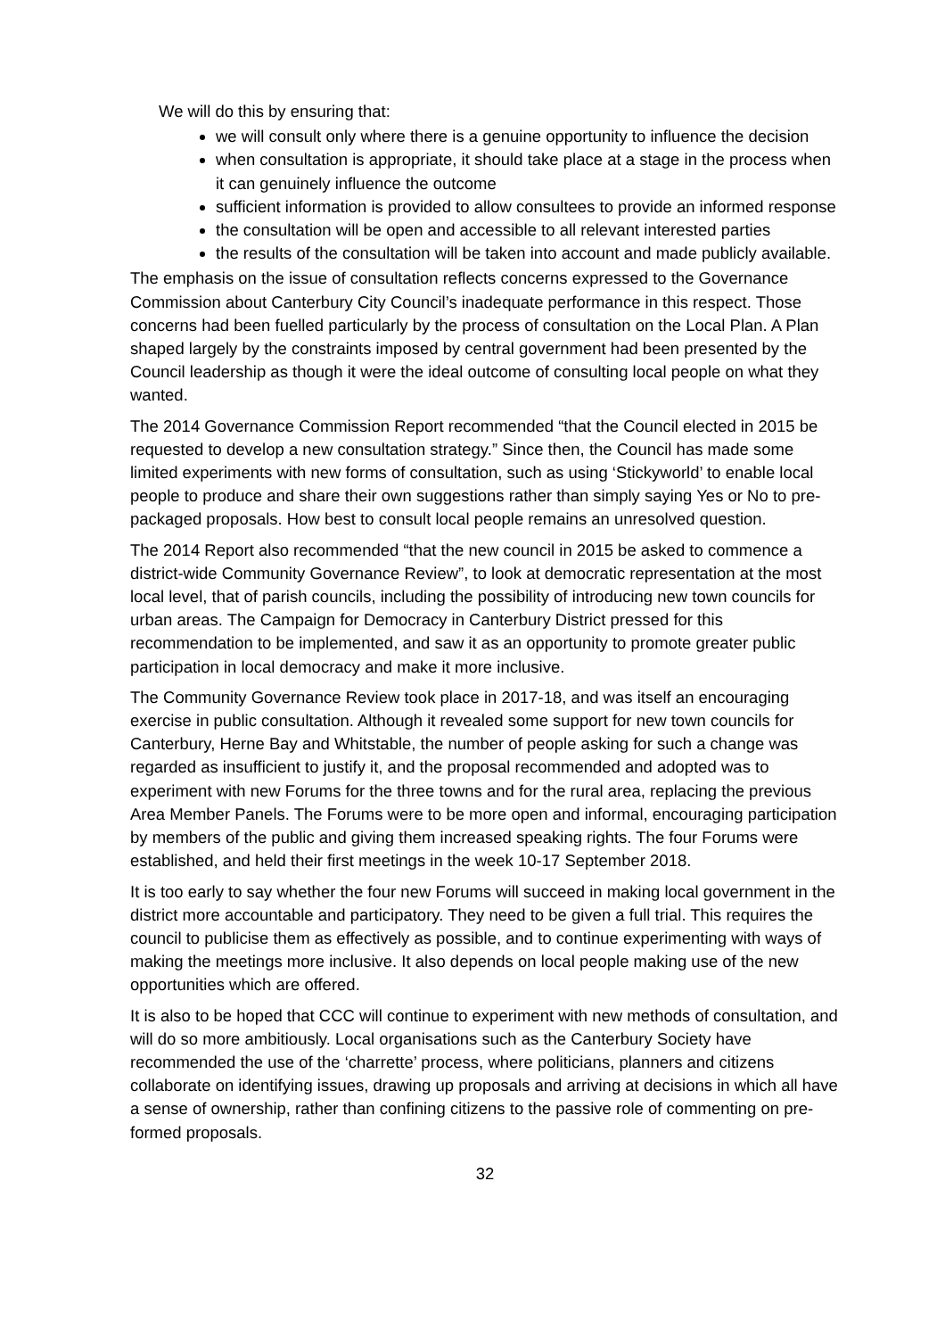We will do this by ensuring that:
we will consult only where there is a genuine opportunity to influence the decision
when consultation is appropriate, it should take place at a stage in the process when it can genuinely influence the outcome
sufficient information is provided to allow consultees to provide an informed response
the consultation will be open and accessible to all relevant interested parties
the results of the consultation will be taken into account and made publicly available.
The emphasis on the issue of consultation reflects concerns expressed to the Governance Commission about Canterbury City Council’s inadequate performance in this respect. Those concerns had been fuelled particularly by the process of consultation on the Local Plan. A Plan shaped largely by the constraints imposed by central government had been presented by the Council leadership as though it were the ideal outcome of consulting local people on what they wanted.
The 2014 Governance Commission Report recommended “that the Council elected in 2015 be requested to develop a new consultation strategy.” Since then, the Council has made some limited experiments with new forms of consultation, such as using ‘Stickyworld’ to enable local people to produce and share their own suggestions rather than simply saying Yes or No to pre-packaged proposals. How best to consult local people remains an unresolved question.
The 2014 Report also recommended “that the new council in 2015 be asked to commence a district-wide Community Governance Review”, to look at democratic representation at the most local level, that of parish councils, including the possibility of introducing new town councils for urban areas. The Campaign for Democracy in Canterbury District pressed for this recommendation to be implemented, and saw it as an opportunity to promote greater public participation in local democracy and make it more inclusive.
The Community Governance Review took place in 2017-18, and was itself an encouraging exercise in public consultation. Although it revealed some support for new town councils for Canterbury, Herne Bay and Whitstable, the number of people asking for such a change was regarded as insufficient to justify it, and the proposal recommended and adopted was to experiment with new Forums for the three towns and for the rural area, replacing the previous Area Member Panels. The Forums were to be more open and informal, encouraging participation by members of the public and giving them increased speaking rights. The four Forums were established, and held their first meetings in the week 10-17 September 2018.
It is too early to say whether the four new Forums will succeed in making local government in the district more accountable and participatory. They need to be given a full trial. This requires the council to publicise them as effectively as possible, and to continue experimenting with ways of making the meetings more inclusive. It also depends on local people making use of the new opportunities which are offered.
It is also to be hoped that CCC will continue to experiment with new methods of consultation, and will do so more ambitiously. Local organisations such as the Canterbury Society have recommended the use of the ‘charrette’ process, where politicians, planners and citizens collaborate on identifying issues, drawing up proposals and arriving at decisions in which all have a sense of ownership, rather than confining citizens to the passive role of commenting on pre-formed proposals.
32